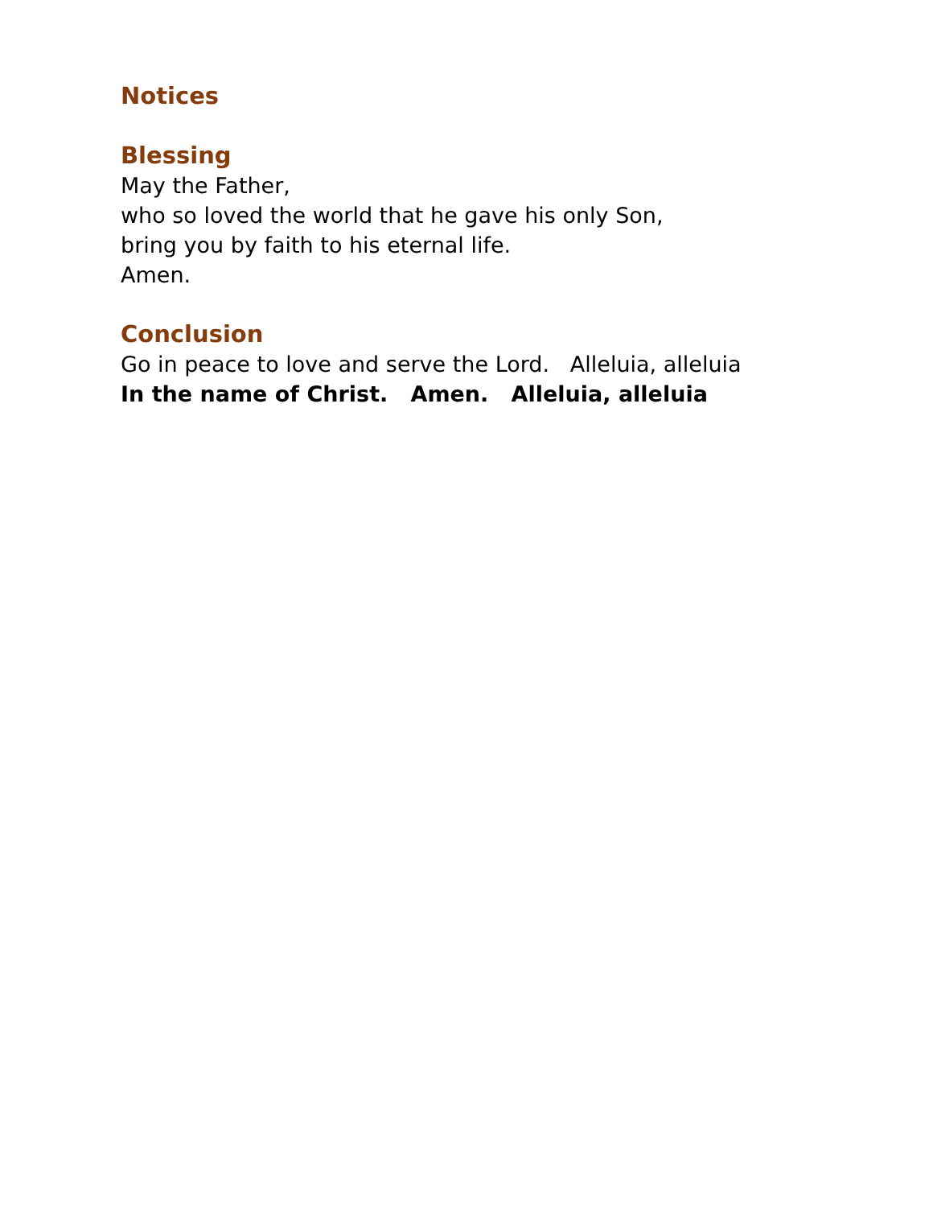Notices
Blessing
May the Father,
who so loved the world that he gave his only Son,
bring you by faith to his eternal life.
Amen.
Conclusion
Go in peace to love and serve the Lord. Alleluia, alleluia
In the name of Christ. Amen. Alleluia, alleluia